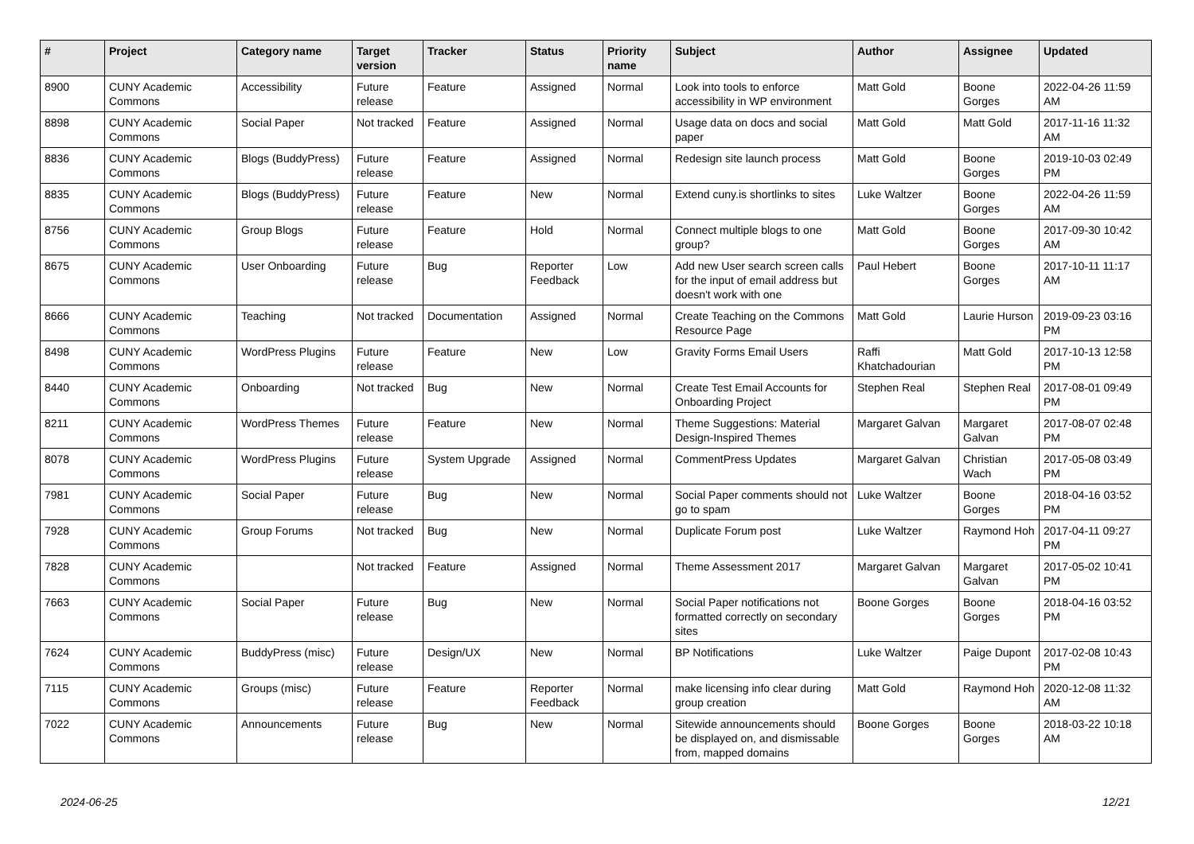| # | Project | Category name | Target version | Tracker | Status | Priority name | Subject | Author | Assignee | Updated |
| --- | --- | --- | --- | --- | --- | --- | --- | --- | --- | --- |
| 8900 | CUNY Academic Commons | Accessibility | Future release | Feature | Assigned | Normal | Look into tools to enforce accessibility in WP environment | Matt Gold | Boone Gorges | 2022-04-26 11:59 AM |
| 8898 | CUNY Academic Commons | Social Paper | Not tracked | Feature | Assigned | Normal | Usage data on docs and social paper | Matt Gold | Matt Gold | 2017-11-16 11:32 AM |
| 8836 | CUNY Academic Commons | Blogs (BuddyPress) | Future release | Feature | Assigned | Normal | Redesign site launch process | Matt Gold | Boone Gorges | 2019-10-03 02:49 PM |
| 8835 | CUNY Academic Commons | Blogs (BuddyPress) | Future release | Feature | New | Normal | Extend cuny.is shortlinks to sites | Luke Waltzer | Boone Gorges | 2022-04-26 11:59 AM |
| 8756 | CUNY Academic Commons | Group Blogs | Future release | Feature | Hold | Normal | Connect multiple blogs to one group? | Matt Gold | Boone Gorges | 2017-09-30 10:42 AM |
| 8675 | CUNY Academic Commons | User Onboarding | Future release | Bug | Reporter Feedback | Low | Add new User search screen calls for the input of email address but doesn't work with one | Paul Hebert | Boone Gorges | 2017-10-11 11:17 AM |
| 8666 | CUNY Academic Commons | Teaching | Not tracked | Documentation | Assigned | Normal | Create Teaching on the Commons Resource Page | Matt Gold | Laurie Hurson | 2019-09-23 03:16 PM |
| 8498 | CUNY Academic Commons | WordPress Plugins | Future release | Feature | New | Low | Gravity Forms Email Users | Raffi Khatchadourian | Matt Gold | 2017-10-13 12:58 PM |
| 8440 | CUNY Academic Commons | Onboarding | Not tracked | Bug | New | Normal | Create Test Email Accounts for Onboarding Project | Stephen Real | Stephen Real | 2017-08-01 09:49 PM |
| 8211 | CUNY Academic Commons | WordPress Themes | Future release | Feature | New | Normal | Theme Suggestions: Material Design-Inspired Themes | Margaret Galvan | Margaret Galvan | 2017-08-07 02:48 PM |
| 8078 | CUNY Academic Commons | WordPress Plugins | Future release | System Upgrade | Assigned | Normal | CommentPress Updates | Margaret Galvan | Christian Wach | 2017-05-08 03:49 PM |
| 7981 | CUNY Academic Commons | Social Paper | Future release | Bug | New | Normal | Social Paper comments should not go to spam | Luke Waltzer | Boone Gorges | 2018-04-16 03:52 PM |
| 7928 | CUNY Academic Commons | Group Forums | Not tracked | Bug | New | Normal | Duplicate Forum post | Luke Waltzer | Raymond Hoh | 2017-04-11 09:27 PM |
| 7828 | CUNY Academic Commons | | Not tracked | Feature | Assigned | Normal | Theme Assessment 2017 | Margaret Galvan | Margaret Galvan | 2017-05-02 10:41 PM |
| 7663 | CUNY Academic Commons | Social Paper | Future release | Bug | New | Normal | Social Paper notifications not formatted correctly on secondary sites | Boone Gorges | Boone Gorges | 2018-04-16 03:52 PM |
| 7624 | CUNY Academic Commons | BuddyPress (misc) | Future release | Design/UX | New | Normal | BP Notifications | Luke Waltzer | Paige Dupont | 2017-02-08 10:43 PM |
| 7115 | CUNY Academic Commons | Groups (misc) | Future release | Feature | Reporter Feedback | Normal | make licensing info clear during group creation | Matt Gold | Raymond Hoh | 2020-12-08 11:32 AM |
| 7022 | CUNY Academic Commons | Announcements | Future release | Bug | New | Normal | Sitewide announcements should be displayed on, and dismissable from, mapped domains | Boone Gorges | Boone Gorges | 2018-03-22 10:18 AM |
2024-06-25 12/21